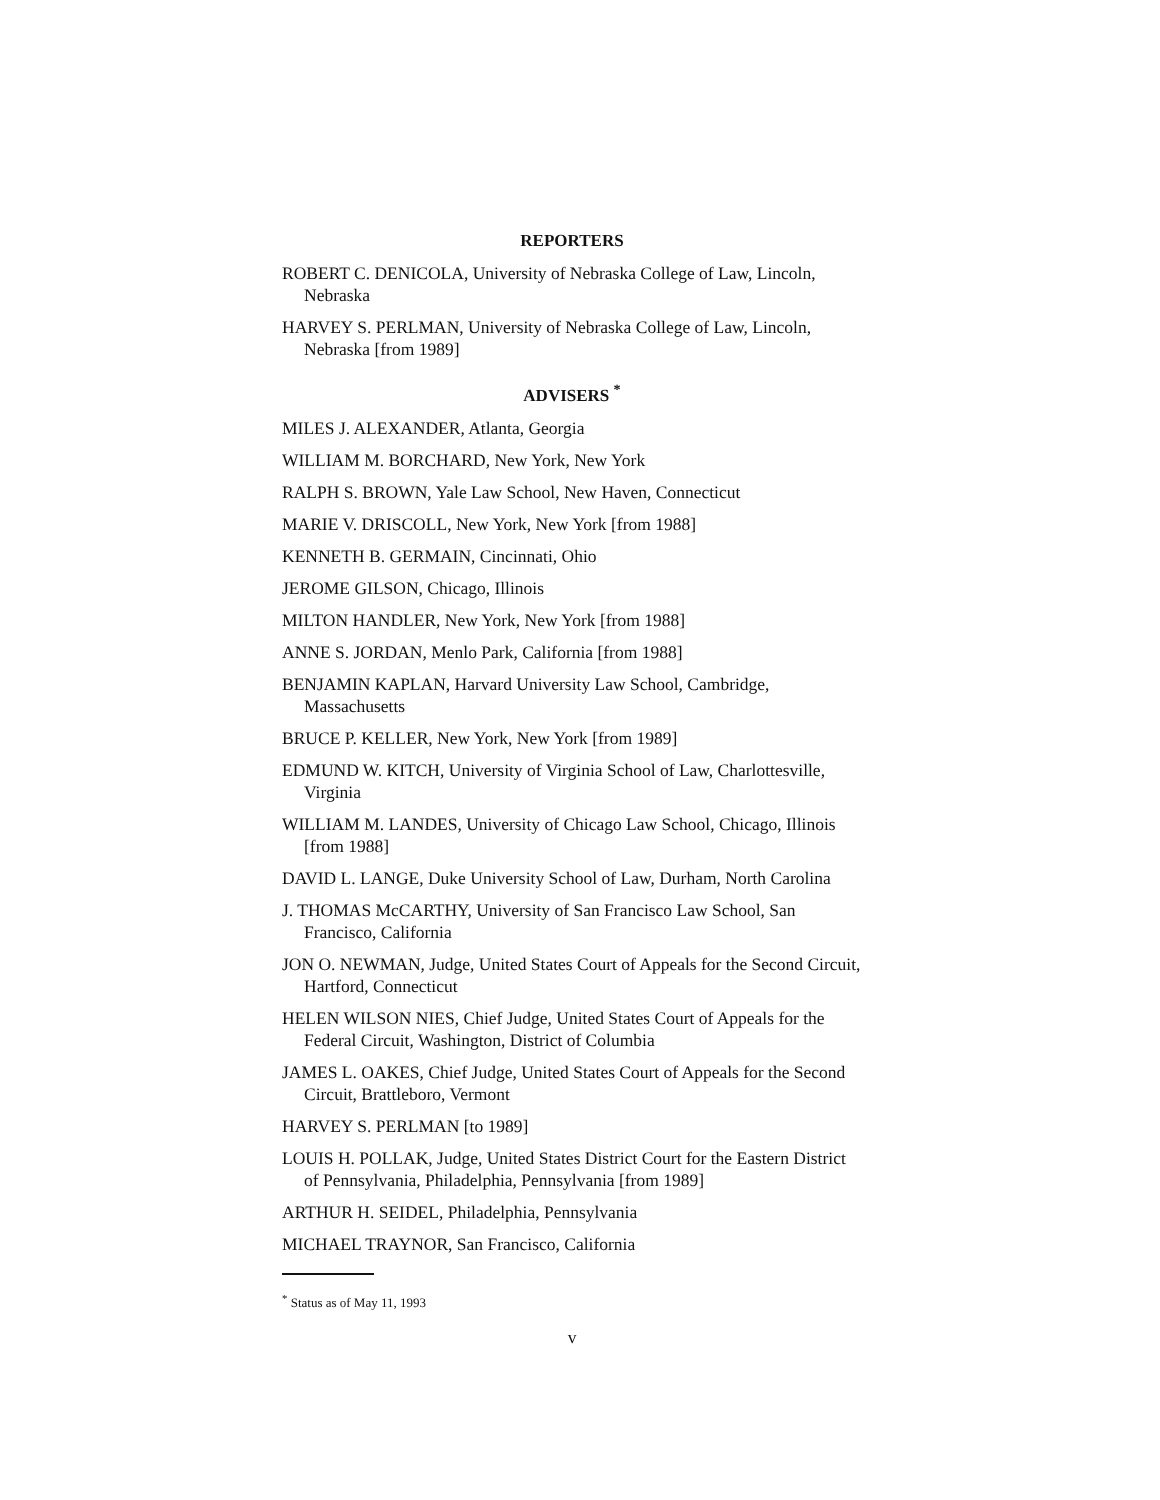REPORTERS
ROBERT C. DENICOLA, University of Nebraska College of Law, Lincoln, Nebraska
HARVEY S. PERLMAN, University of Nebraska College of Law, Lincoln, Nebraska [from 1989]
ADVISERS <sup>*</sup>
MILES J. ALEXANDER, Atlanta, Georgia
WILLIAM M. BORCHARD, New York, New York
RALPH S. BROWN, Yale Law School, New Haven, Connecticut
MARIE V. DRISCOLL, New York, New York [from 1988]
KENNETH B. GERMAIN, Cincinnati, Ohio
JEROME GILSON, Chicago, Illinois
MILTON HANDLER, New York, New York [from 1988]
ANNE S. JORDAN, Menlo Park, California [from 1988]
BENJAMIN KAPLAN, Harvard University Law School, Cambridge, Massachusetts
BRUCE P. KELLER, New York, New York [from 1989]
EDMUND W. KITCH, University of Virginia School of Law, Charlottesville, Virginia
WILLIAM M. LANDES, University of Chicago Law School, Chicago, Illinois [from 1988]
DAVID L. LANGE, Duke University School of Law, Durham, North Carolina
J. THOMAS McCARTHY, University of San Francisco Law School, San Francisco, California
JON O. NEWMAN, Judge, United States Court of Appeals for the Second Circuit, Hartford, Connecticut
HELEN WILSON NIES, Chief Judge, United States Court of Appeals for the Federal Circuit, Washington, District of Columbia
JAMES L. OAKES, Chief Judge, United States Court of Appeals for the Second Circuit, Brattleboro, Vermont
HARVEY S. PERLMAN [to 1989]
LOUIS H. POLLAK, Judge, United States District Court for the Eastern District of Pennsylvania, Philadelphia, Pennsylvania [from 1989]
ARTHUR H. SEIDEL, Philadelphia, Pennsylvania
MICHAEL TRAYNOR, San Francisco, California
<sup>*</sup> Status as of May 11, 1993
v